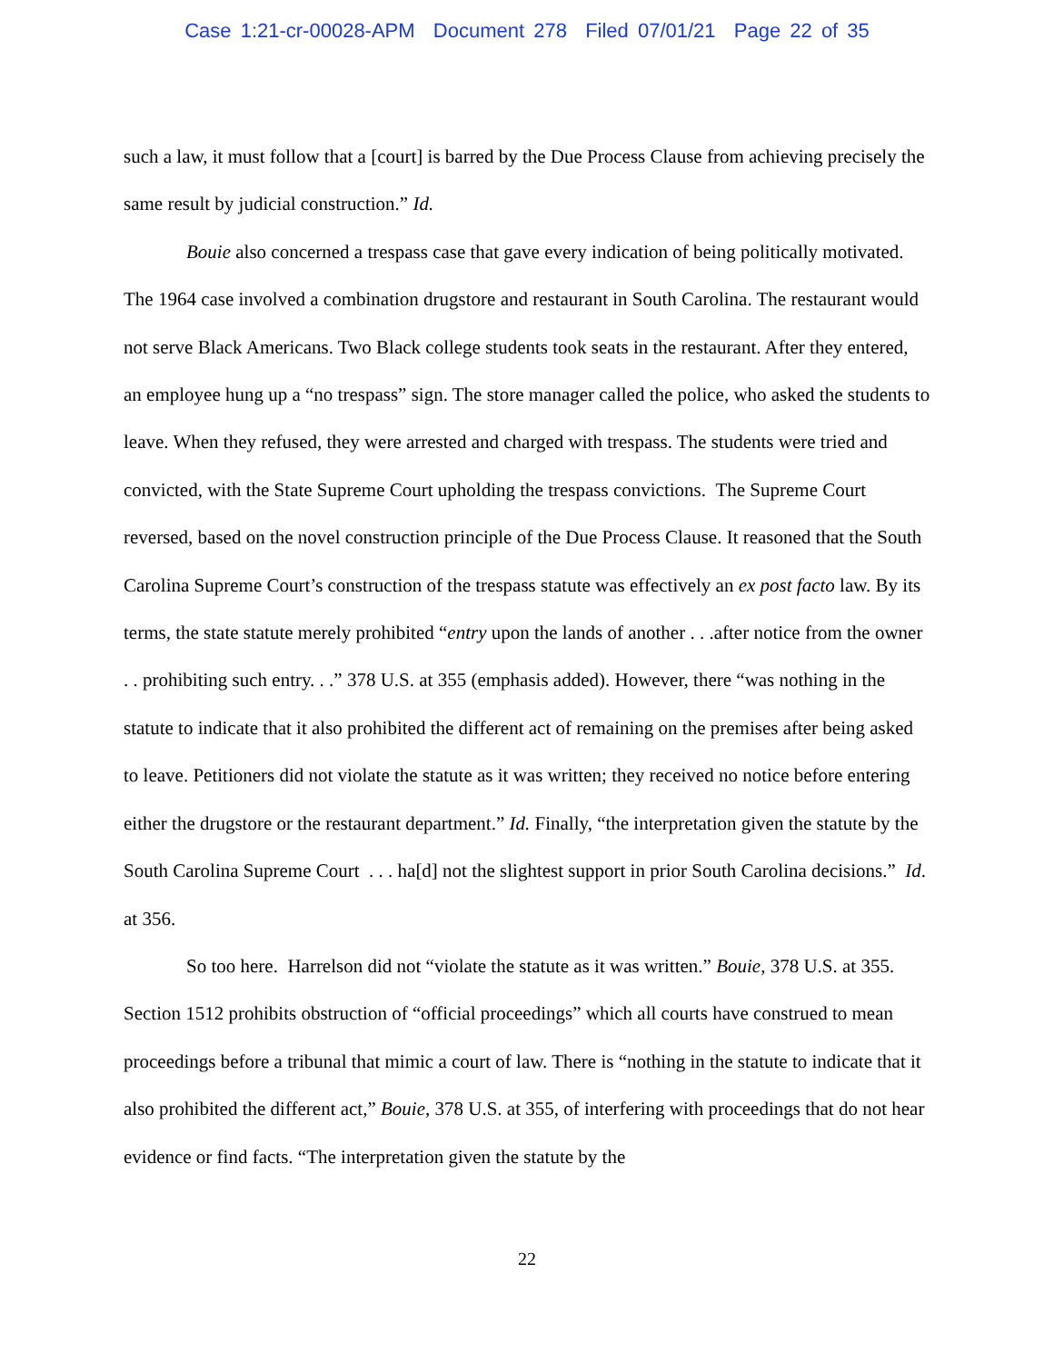Case 1:21-cr-00028-APM Document 278 Filed 07/01/21 Page 22 of 35
such a law, it must follow that a [court] is barred by the Due Process Clause from achieving precisely the same result by judicial construction.” Id.
Bouie also concerned a trespass case that gave every indication of being politically motivated. The 1964 case involved a combination drugstore and restaurant in South Carolina. The restaurant would not serve Black Americans. Two Black college students took seats in the restaurant. After they entered, an employee hung up a “no trespass” sign. The store manager called the police, who asked the students to leave. When they refused, they were arrested and charged with trespass. The students were tried and convicted, with the State Supreme Court upholding the trespass convictions. The Supreme Court reversed, based on the novel construction principle of the Due Process Clause. It reasoned that the South Carolina Supreme Court’s construction of the trespass statute was effectively an ex post facto law. By its terms, the state statute merely prohibited “entry upon the lands of another . . .after notice from the owner . . prohibiting such entry. . .” 378 U.S. at 355 (emphasis added). However, there “was nothing in the statute to indicate that it also prohibited the different act of remaining on the premises after being asked to leave. Petitioners did not violate the statute as it was written; they received no notice before entering either the drugstore or the restaurant department.” Id. Finally, “the interpretation given the statute by the South Carolina Supreme Court . . . ha[d] not the slightest support in prior South Carolina decisions.” Id. at 356.
So too here. Harrelson did not “violate the statute as it was written.” Bouie, 378 U.S. at 355. Section 1512 prohibits obstruction of “official proceedings” which all courts have construed to mean proceedings before a tribunal that mimic a court of law. There is “nothing in the statute to indicate that it also prohibited the different act,” Bouie, 378 U.S. at 355, of interfering with proceedings that do not hear evidence or find facts. “The interpretation given the statute by the
22